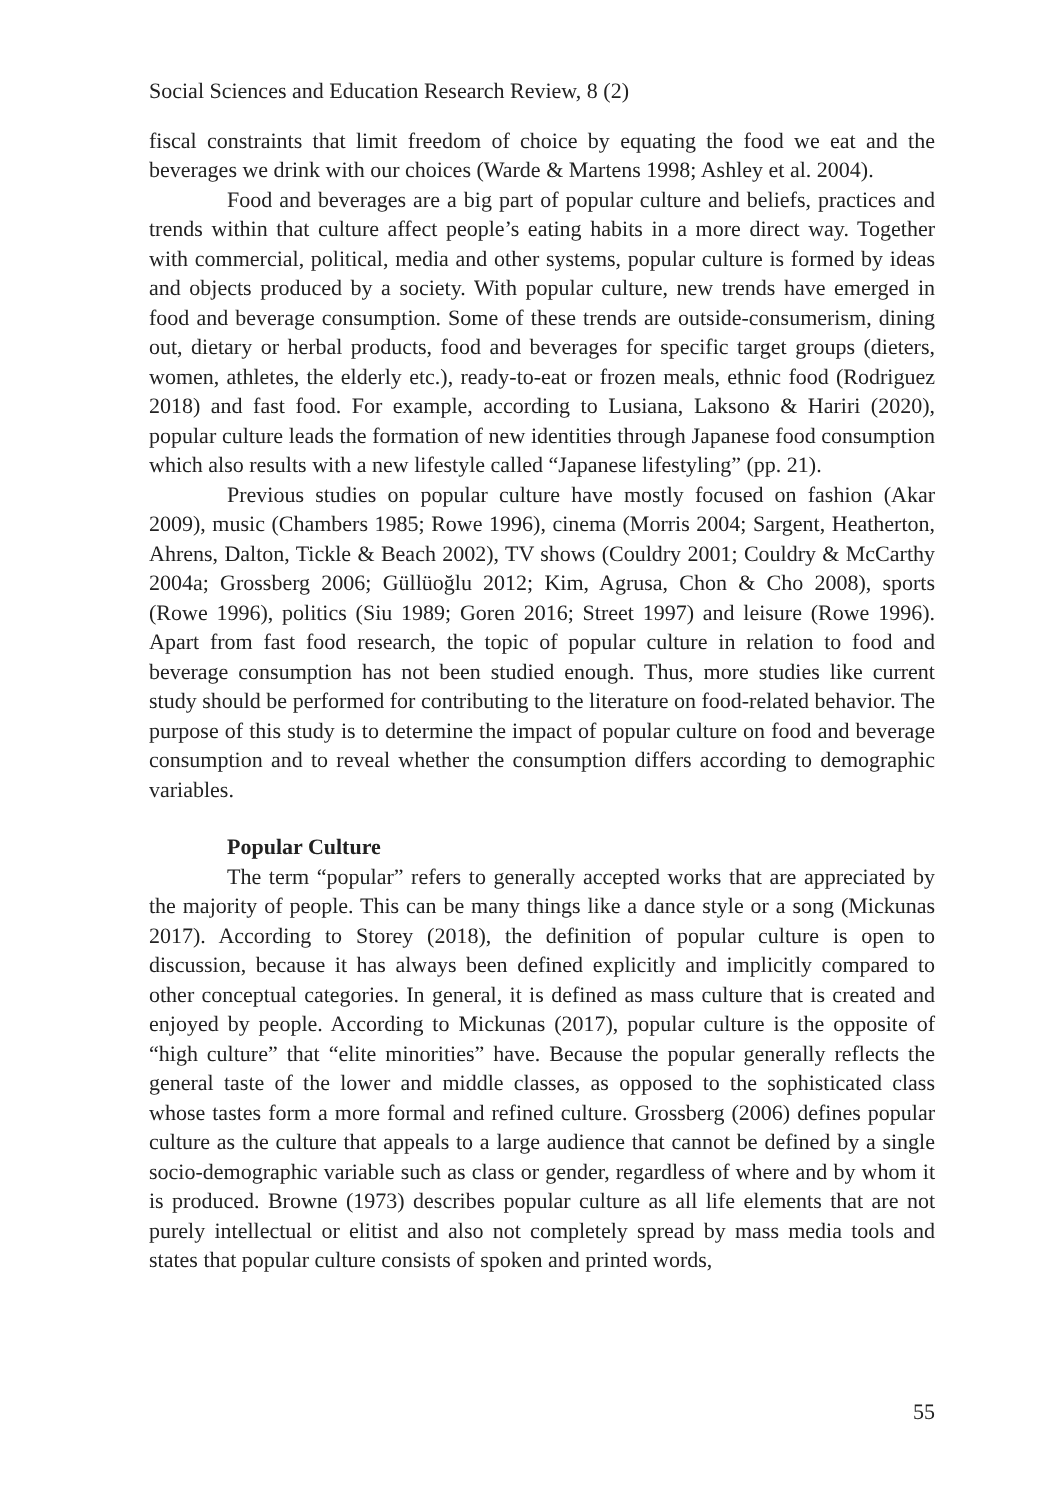Social Sciences and Education Research Review, 8 (2)
fiscal constraints that limit freedom of choice by equating the food we eat and the beverages we drink with our choices (Warde & Martens 1998; Ashley et al. 2004).
Food and beverages are a big part of popular culture and beliefs, practices and trends within that culture affect people’s eating habits in a more direct way. Together with commercial, political, media and other systems, popular culture is formed by ideas and objects produced by a society. With popular culture, new trends have emerged in food and beverage consumption. Some of these trends are outside-consumerism, dining out, dietary or herbal products, food and beverages for specific target groups (dieters, women, athletes, the elderly etc.), ready-to-eat or frozen meals, ethnic food (Rodriguez 2018) and fast food. For example, according to Lusiana, Laksono & Hariri (2020), popular culture leads the formation of new identities through Japanese food consumption which also results with a new lifestyle called “Japanese lifestyling” (pp. 21).
Previous studies on popular culture have mostly focused on fashion (Akar 2009), music (Chambers 1985; Rowe 1996), cinema (Morris 2004; Sargent, Heatherton, Ahrens, Dalton, Tickle & Beach 2002), TV shows (Couldry 2001; Couldry & McCarthy 2004a; Grossberg 2006; Güllüoğlu 2012; Kim, Agrusa, Chon & Cho 2008), sports (Rowe 1996), politics (Siu 1989; Goren 2016; Street 1997) and leisure (Rowe 1996). Apart from fast food research, the topic of popular culture in relation to food and beverage consumption has not been studied enough. Thus, more studies like current study should be performed for contributing to the literature on food-related behavior. The purpose of this study is to determine the impact of popular culture on food and beverage consumption and to reveal whether the consumption differs according to demographic variables.
Popular Culture
The term “popular” refers to generally accepted works that are appreciated by the majority of people. This can be many things like a dance style or a song (Mickunas 2017). According to Storey (2018), the definition of popular culture is open to discussion, because it has always been defined explicitly and implicitly compared to other conceptual categories. In general, it is defined as mass culture that is created and enjoyed by people. According to Mickunas (2017), popular culture is the opposite of “high culture” that “elite minorities” have. Because the popular generally reflects the general taste of the lower and middle classes, as opposed to the sophisticated class whose tastes form a more formal and refined culture. Grossberg (2006) defines popular culture as the culture that appeals to a large audience that cannot be defined by a single socio-demographic variable such as class or gender, regardless of where and by whom it is produced. Browne (1973) describes popular culture as all life elements that are not purely intellectual or elitist and also not completely spread by mass media tools and states that popular culture consists of spoken and printed words,
55